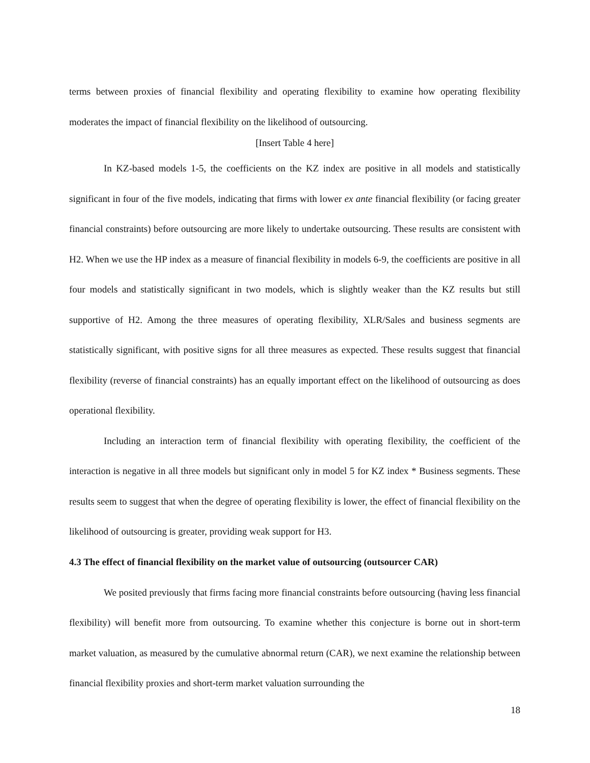terms between proxies of financial flexibility and operating flexibility to examine how operating flexibility moderates the impact of financial flexibility on the likelihood of outsourcing.
[Insert Table 4 here]
In KZ-based models 1-5, the coefficients on the KZ index are positive in all models and statistically significant in four of the five models, indicating that firms with lower ex ante financial flexibility (or facing greater financial constraints) before outsourcing are more likely to undertake outsourcing. These results are consistent with H2. When we use the HP index as a measure of financial flexibility in models 6-9, the coefficients are positive in all four models and statistically significant in two models, which is slightly weaker than the KZ results but still supportive of H2. Among the three measures of operating flexibility, XLR/Sales and business segments are statistically significant, with positive signs for all three measures as expected. These results suggest that financial flexibility (reverse of financial constraints) has an equally important effect on the likelihood of outsourcing as does operational flexibility.
Including an interaction term of financial flexibility with operating flexibility, the coefficient of the interaction is negative in all three models but significant only in model 5 for KZ index * Business segments. These results seem to suggest that when the degree of operating flexibility is lower, the effect of financial flexibility on the likelihood of outsourcing is greater, providing weak support for H3.
4.3 The effect of financial flexibility on the market value of outsourcing (outsourcer CAR)
We posited previously that firms facing more financial constraints before outsourcing (having less financial flexibility) will benefit more from outsourcing. To examine whether this conjecture is borne out in short-term market valuation, as measured by the cumulative abnormal return (CAR), we next examine the relationship between financial flexibility proxies and short-term market valuation surrounding the
18